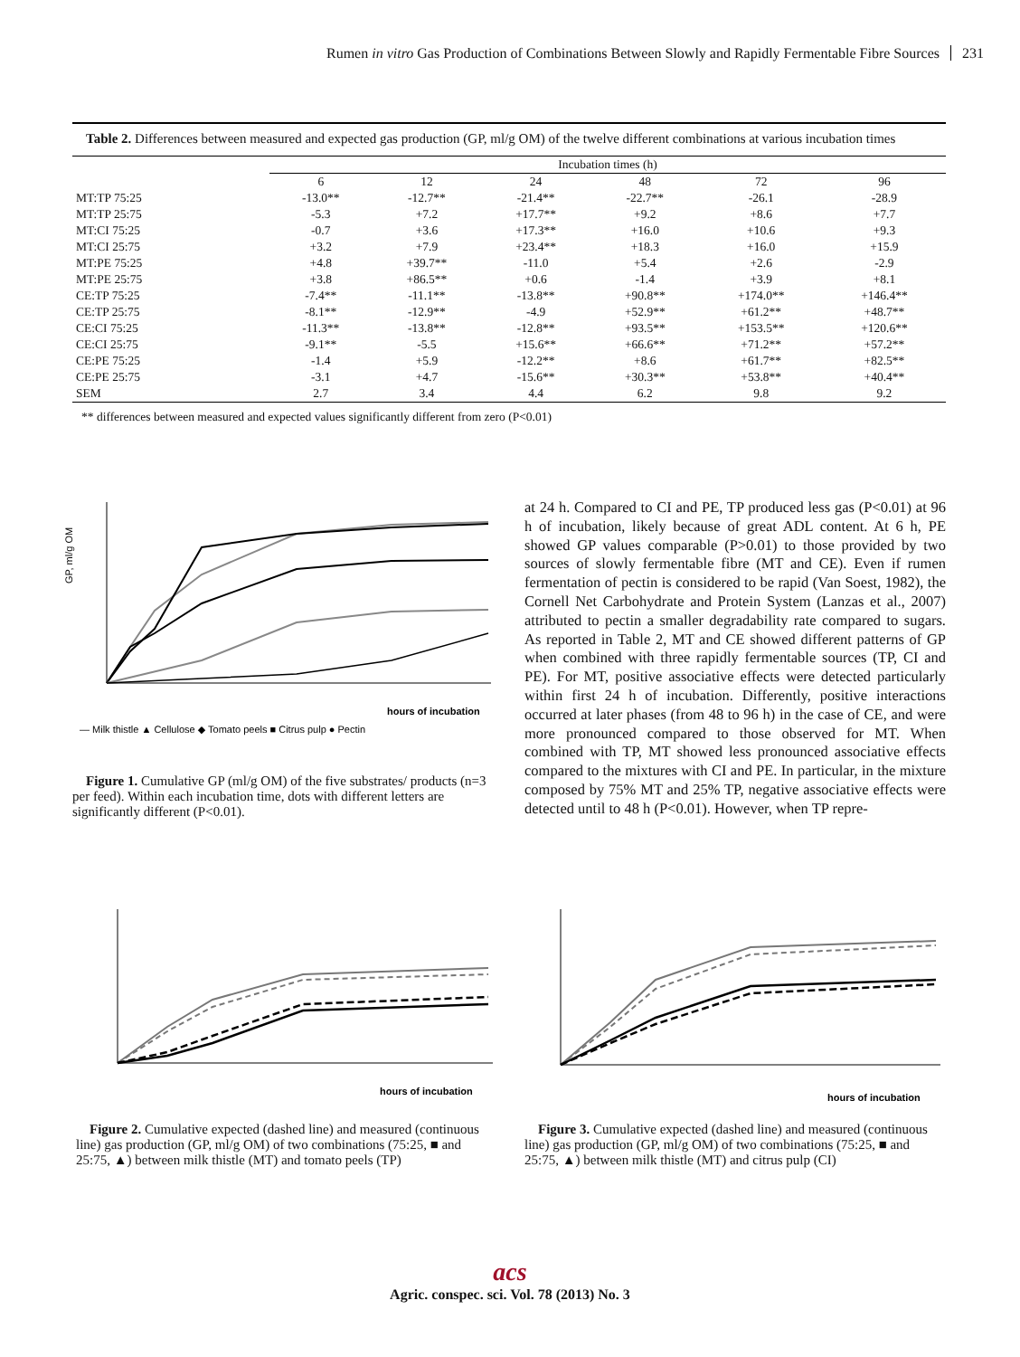Rumen in vitro Gas Production of Combinations Between Slowly and Rapidly Fermentable Fibre Sources 231
Table 2. Differences between measured and expected gas production (GP, ml/g OM) of the twelve different combinations at various incubation times
| | Incubation times (h) | | | | | |
| --- | --- | --- | --- | --- | --- | --- |
| | 6 | 12 | 24 | 48 | 72 | 96 |
| MT:TP 75:25 | -13.0** | -12.7** | -21.4** | -22.7** | -26.1 | -28.9 |
| MT:TP 25:75 | -5.3 | +7.2 | +17.7** | +9.2 | +8.6 | +7.7 |
| MT:CI 75:25 | -0.7 | +3.6 | +17.3** | +16.0 | +10.6 | +9.3 |
| MT:CI 25:75 | +3.2 | +7.9 | +23.4** | +18.3 | +16.0 | +15.9 |
| MT:PE 75:25 | +4.8 | +39.7** | -11.0 | +5.4 | +2.6 | -2.9 |
| MT:PE 25:75 | +3.8 | +86.5** | +0.6 | -1.4 | +3.9 | +8.1 |
| CE:TP 75:25 | -7.4** | -11.1** | -13.8** | +90.8** | +174.0** | +146.4** |
| CE:TP 25:75 | -8.1** | -12.9** | -4.9 | +52.9** | +61.2** | +48.7** |
| CE:CI 75:25 | -11.3** | -13.8** | -12.8** | +93.5** | +153.5** | +120.6** |
| CE:CI 25:75 | -9.1** | -5.5 | +15.6** | +66.6** | +71.2** | +57.2** |
| CE:PE 75:25 | -1.4 | +5.9 | -12.2** | +8.6 | +61.7** | +82.5** |
| CE:PE 25:75 | -3.1 | +4.7 | -15.6** | +30.3** | +53.8** | +40.4** |
| SEM | 2.7 | 3.4 | 4.4 | 6.2 | 9.8 | 9.2 |
** differences between measured and expected values significantly different from zero (P<0.01)
GP, ml/g OM
hours of incubation
— Milk thistle ▲ Cellulose ◆ Tomato peels ■ Citrus pulp ● Pectin
Figure 1. Cumulative GP (ml/g OM) of the five substrates/ products (n=3 per feed). Within each incubation time, dots with different letters are significantly different (P<0.01).
at 24 h. Compared to CI and PE, TP produced less gas (P<0.01) at 96 h of incubation, likely because of great ADL content. At 6 h, PE showed GP values comparable (P>0.01) to those provided by two sources of slowly fermentable fibre (MT and CE). Even if rumen fermentation of pectin is considered to be rapid (Van Soest, 1982), the Cornell Net Carbohydrate and Protein System (Lanzas et al., 2007) attributed to pectin a smaller degradability rate compared to sugars. As reported in Table 2, MT and CE showed different patterns of GP when combined with three rapidly fermentable sources (TP, CI and PE). For MT, positive associative effects were detected particularly within first 24 h of incubation. Differently, positive interactions occurred at later phases (from 48 to 96 h) in the case of CE, and were more pronounced compared to those observed for MT. When combined with TP, MT showed less pronounced associative effects compared to the mixtures with CI and PE. In particular, in the mixture composed by 75% MT and 25% TP, negative associative effects were detected until to 48 h (P<0.01). However, when TP repre-
hours of incubation
Figure 2. Cumulative expected (dashed line) and measured (continuous line) gas production (GP, ml/g OM) of two combinations (75:25, ■ and 25:75, ▲) between milk thistle (MT) and tomato peels (TP)
hours of incubation
Figure 3. Cumulative expected (dashed line) and measured (continuous line) gas production (GP, ml/g OM) of two combinations (75:25, ■ and 25:75, ▲) between milk thistle (MT) and citrus pulp (CI)
acs
Agric. conspec. sci. Vol. 78 (2013) No. 3